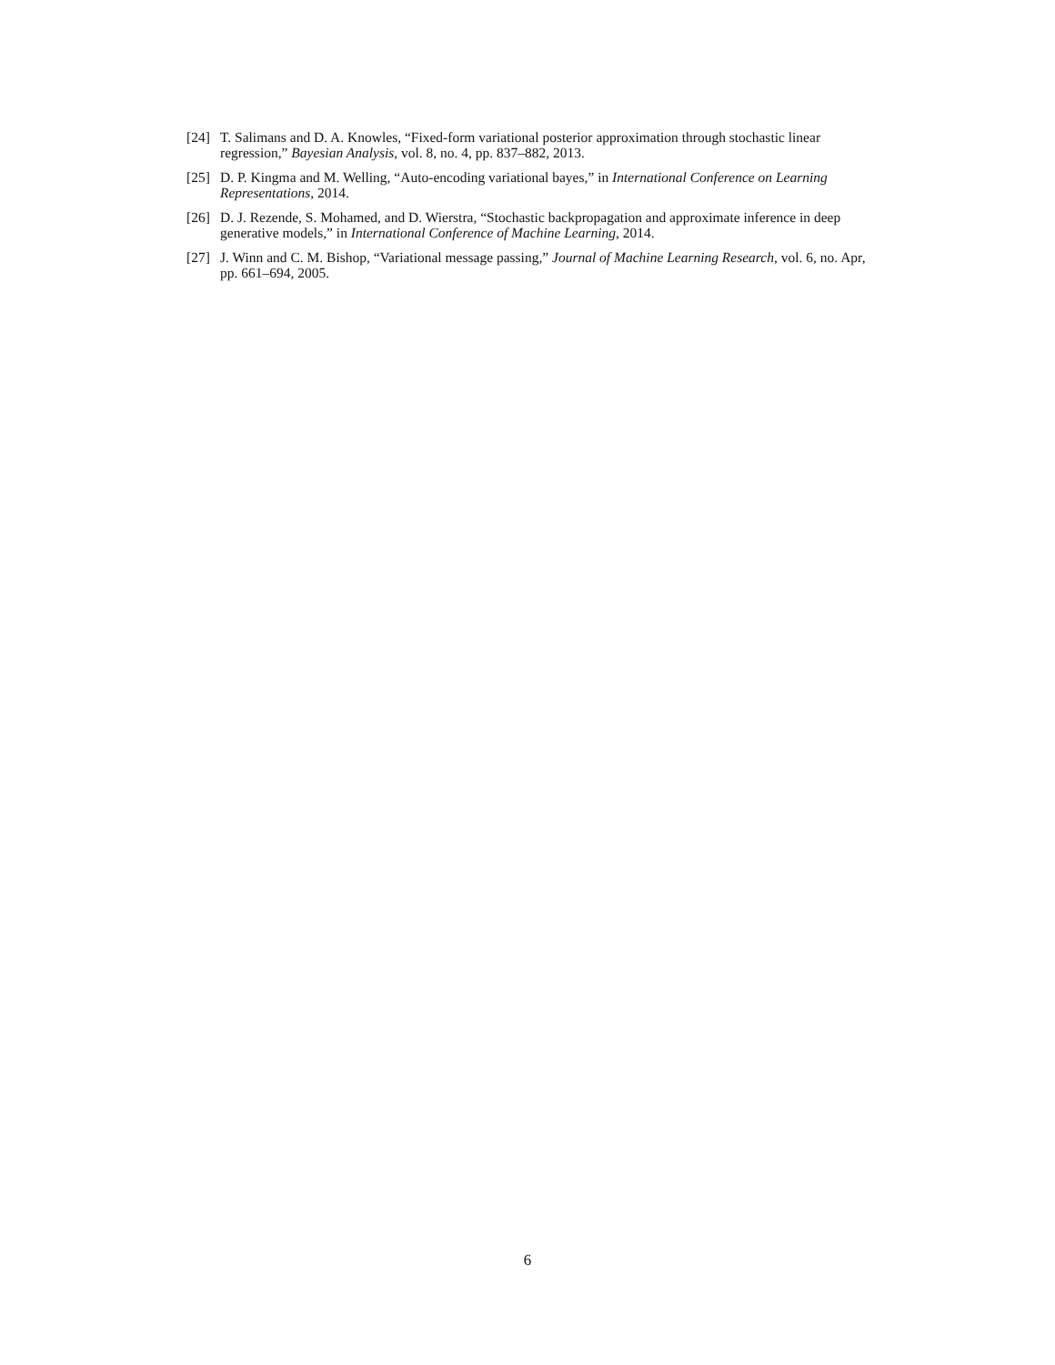[24] T. Salimans and D. A. Knowles, “Fixed-form variational posterior approximation through stochastic linear regression,” Bayesian Analysis, vol. 8, no. 4, pp. 837–882, 2013.
[25] D. P. Kingma and M. Welling, “Auto-encoding variational bayes,” in International Conference on Learning Representations, 2014.
[26] D. J. Rezende, S. Mohamed, and D. Wierstra, “Stochastic backpropagation and approximate inference in deep generative models,” in International Conference of Machine Learning, 2014.
[27] J. Winn and C. M. Bishop, “Variational message passing,” Journal of Machine Learning Research, vol. 6, no. Apr, pp. 661–694, 2005.
6